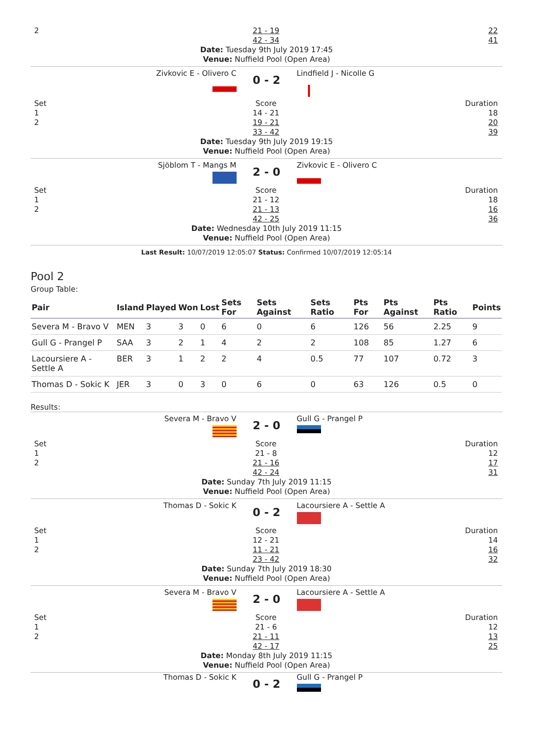2 21 - 19
42 - 34
22
41
Date: Tuesday 9th July 2019 17:45
Venue: Nuffield Pool (Open Area)
Zivkovic E - Olivero C
0 - 2
Lindfield J - Nicolle G
Set
1
2
Score
14 - 21
19 - 21
33 - 42
Duration
18
20
39
Date: Tuesday 9th July 2019 19:15
Venue: Nuffield Pool (Open Area)
Sjöblom T - Mangs M
2 - 0
Zivkovic E - Olivero C
Set
1
2
Score
21 - 12
21 - 13
42 - 25
Duration
18
16
36
Date: Wednesday 10th July 2019 11:15
Venue: Nuffield Pool (Open Area)
Last Result: 10/07/2019 12:05:07 Status: Confirmed 10/07/2019 12:05:14
Pool 2
Group Table:
| Pair | Island | Played | Won | Lost | Sets For | Sets Against | Sets Ratio | Pts For | Pts Against | Pts Ratio | Points |
| --- | --- | --- | --- | --- | --- | --- | --- | --- | --- | --- | --- |
| Severa M - Bravo V | MEN | 3 | 3 | 0 | 6 | 0 | 6 | 126 | 56 | 2.25 | 9 |
| Gull G - Prangel P | SAA | 3 | 2 | 1 | 4 | 2 | 2 | 108 | 85 | 1.27 | 6 |
| Lacoursiere A - Settle A | BER | 3 | 1 | 2 | 2 | 4 | 0.5 | 77 | 107 | 0.72 | 3 |
| Thomas D - Sokic K | JER | 3 | 0 | 3 | 0 | 6 | 0 | 63 | 126 | 0.5 | 0 |
Results:
Severa M - Bravo V
2 - 0
Gull G - Prangel P
Set
1
2
Score
21 - 8
21 - 16
42 - 24
Duration
12
17
31
Date: Sunday 7th July 2019 11:15
Venue: Nuffield Pool (Open Area)
Thomas D - Sokic K
0 - 2
Lacoursiere A - Settle A
Set
1
2
Score
12 - 21
11 - 21
23 - 42
Duration
14
16
32
Date: Sunday 7th July 2019 18:30
Venue: Nuffield Pool (Open Area)
Severa M - Bravo V
2 - 0
Lacoursiere A - Settle A
Set
1
2
Score
21 - 6
21 - 11
42 - 17
Duration
12
13
25
Date: Monday 8th July 2019 11:15
Venue: Nuffield Pool (Open Area)
Thomas D - Sokic K
0 - 2
Gull G - Prangel P